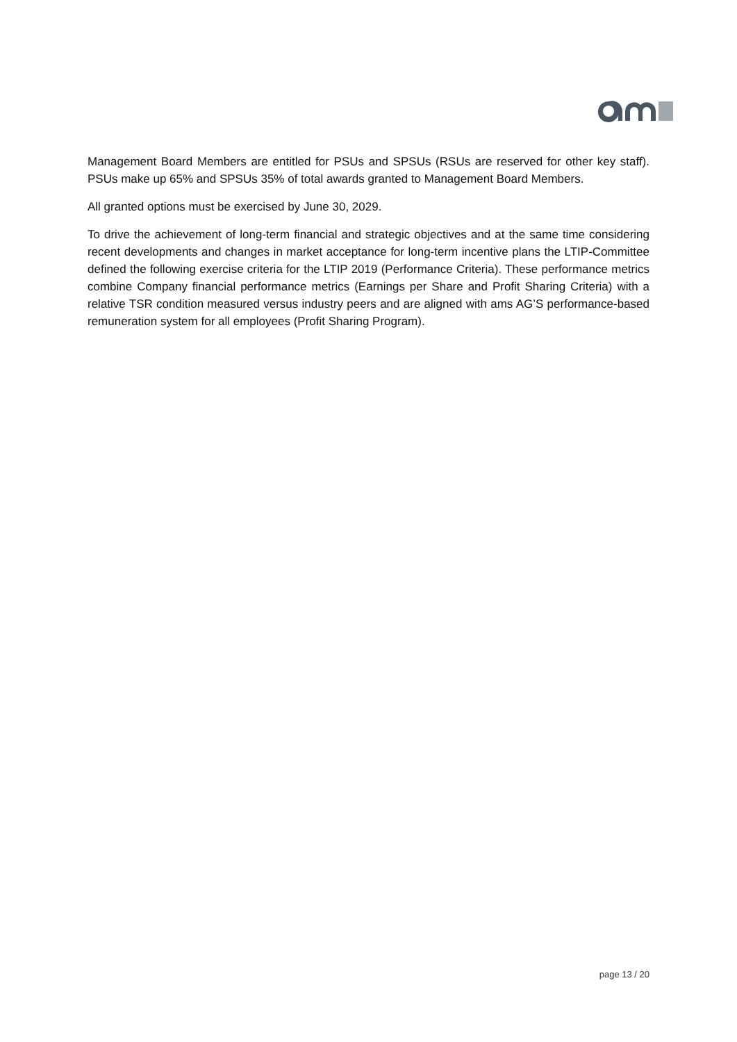Management Board Members are entitled for PSUs and SPSUs (RSUs are reserved for other key staff). PSUs make up 65% and SPSUs 35% of total awards granted to Management Board Members.
All granted options must be exercised by June 30, 2029.
To drive the achievement of long-term financial and strategic objectives and at the same time considering recent developments and changes in market acceptance for long-term incentive plans the LTIP-Committee defined the following exercise criteria for the LTIP 2019 (Performance Criteria). These performance metrics combine Company financial performance metrics (Earnings per Share and Profit Sharing Criteria) with a relative TSR condition measured versus industry peers and are aligned with ams AG’S performance-based remuneration system for all employees (Profit Sharing Program).
page 13 / 20